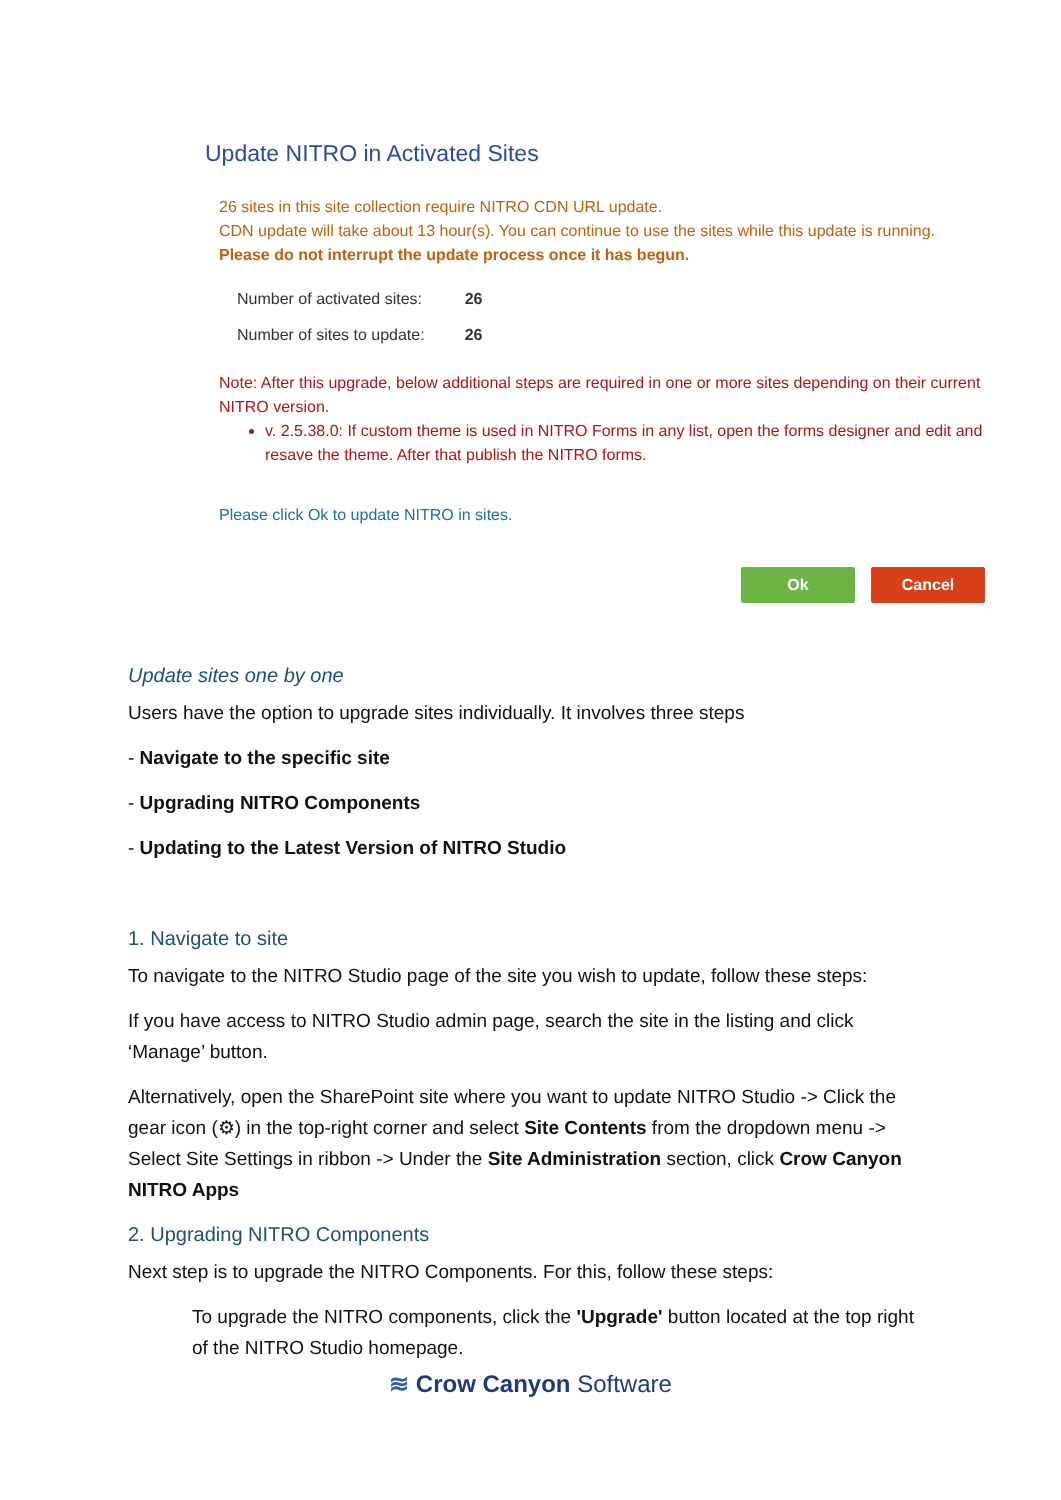Update NITRO in Activated Sites
26 sites in this site collection require NITRO CDN URL update.
CDN update will take about 13 hour(s). You can continue to use the sites while this update is running.
Please do not interrupt the update process once it has begun.
| Number of activated sites: | 26 |
| Number of sites to update: | 26 |
Note: After this upgrade, below additional steps are required in one or more sites depending on their current NITRO version.
v. 2.5.38.0: If custom theme is used in NITRO Forms in any list, open the forms designer and edit and resave the theme. After that publish the NITRO forms.
Please click Ok to update NITRO in sites.
Ok Cancel
Update sites one by one
Users have the option to upgrade sites individually. It involves three steps
- Navigate to the specific site
- Upgrading NITRO Components
- Updating to the Latest Version of NITRO Studio
1. Navigate to site
To navigate to the NITRO Studio page of the site you wish to update, follow these steps:
If you have access to NITRO Studio admin page, search the site in the listing and click ‘Manage’ button.
Alternatively, open the SharePoint site where you want to update NITRO Studio -> Click the gear icon (⚙) in the top-right corner and select Site Contents from the dropdown menu -> Select Site Settings in ribbon -> Under the Site Administration section, click Crow Canyon NITRO Apps
2. Upgrading NITRO Components
Next step is to upgrade the NITRO Components. For this, follow these steps:
To upgrade the NITRO components, click the 'Upgrade' button located at the top right of the NITRO Studio homepage.
≋ Crow Canyon Software